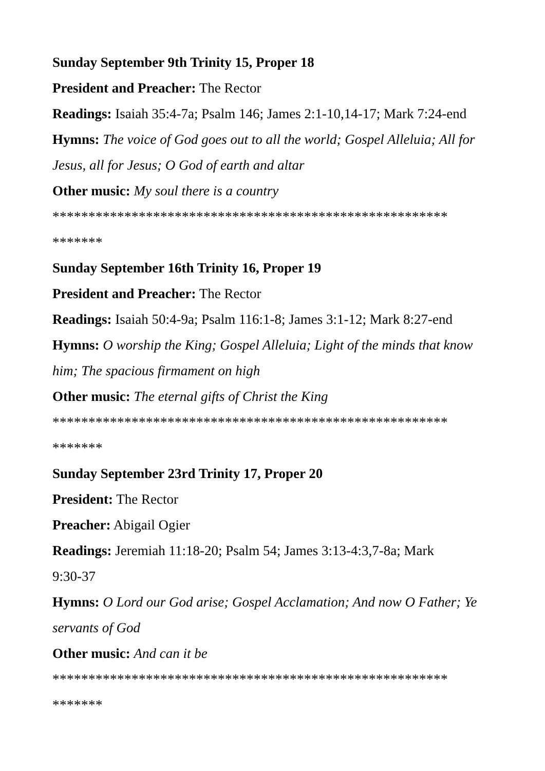Sunday September 9th Trinity 15, Proper 18
President and Preacher: The Rector
Readings: Isaiah 35:4-7a; Psalm 146; James 2:1-10,14-17; Mark 7:24-end
Hymns: The voice of God goes out to all the world; Gospel Alleluia; All for Jesus, all for Jesus; O God of earth and altar
Other music: My soul there is a country
*******************************************************
*******
Sunday September 16th Trinity 16, Proper 19
President and Preacher: The Rector
Readings: Isaiah 50:4-9a; Psalm 116:1-8; James 3:1-12; Mark 8:27-end
Hymns: O worship the King; Gospel Alleluia; Light of the minds that know him; The spacious firmament on high
Other music: The eternal gifts of Christ the King
*******************************************************
*******
Sunday September 23rd Trinity 17, Proper 20
President: The Rector
Preacher: Abigail Ogier
Readings: Jeremiah 11:18-20; Psalm 54; James 3:13-4:3,7-8a; Mark
9:30-37
Hymns: O Lord our God arise; Gospel Acclamation; And now O Father; Ye servants of God
Other music: And can it be
*******************************************************
*******